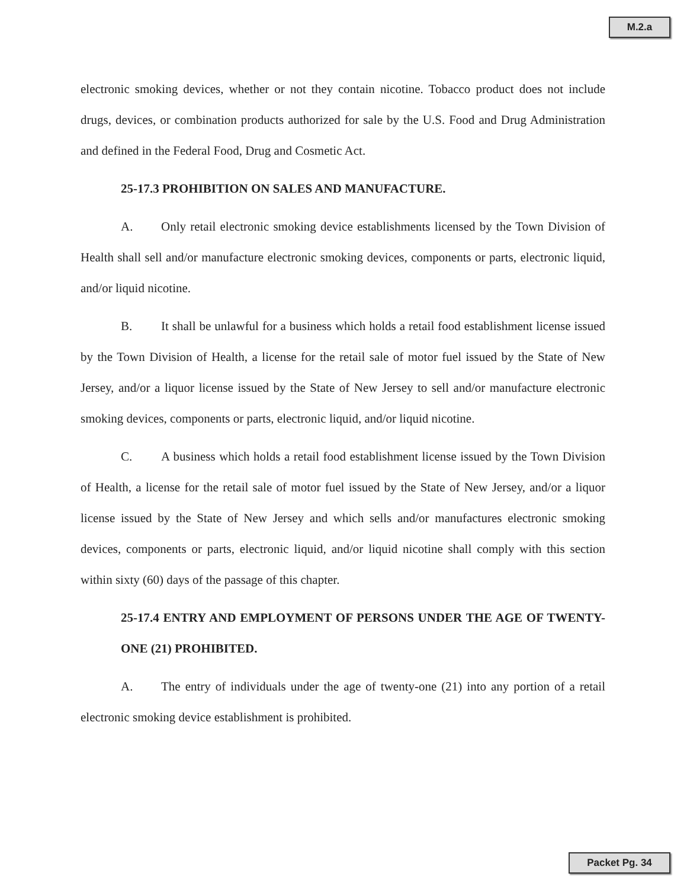M.2.a
electronic smoking devices, whether or not they contain nicotine. Tobacco product does not include drugs, devices, or combination products authorized for sale by the U.S. Food and Drug Administration and defined in the Federal Food, Drug and Cosmetic Act.
25-17.3 PROHIBITION ON SALES AND MANUFACTURE.
A. Only retail electronic smoking device establishments licensed by the Town Division of Health shall sell and/or manufacture electronic smoking devices, components or parts, electronic liquid, and/or liquid nicotine.
B. It shall be unlawful for a business which holds a retail food establishment license issued by the Town Division of Health, a license for the retail sale of motor fuel issued by the State of New Jersey, and/or a liquor license issued by the State of New Jersey to sell and/or manufacture electronic smoking devices, components or parts, electronic liquid, and/or liquid nicotine.
C. A business which holds a retail food establishment license issued by the Town Division of Health, a license for the retail sale of motor fuel issued by the State of New Jersey, and/or a liquor license issued by the State of New Jersey and which sells and/or manufactures electronic smoking devices, components or parts, electronic liquid, and/or liquid nicotine shall comply with this section within sixty (60) days of the passage of this chapter.
25-17.4 ENTRY AND EMPLOYMENT OF PERSONS UNDER THE AGE OF TWENTY-ONE (21) PROHIBITED.
A. The entry of individuals under the age of twenty-one (21) into any portion of a retail electronic smoking device establishment is prohibited.
Packet Pg. 34